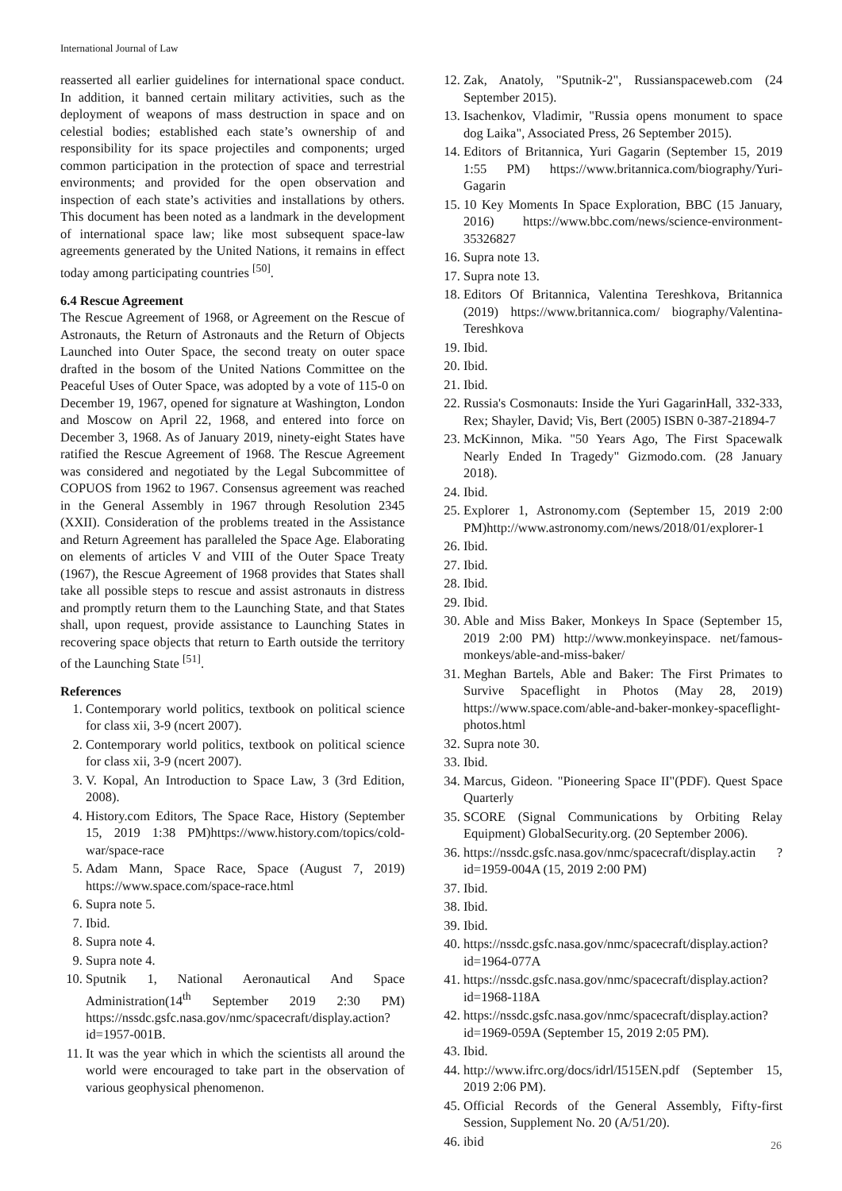International Journal of Law
reasserted all earlier guidelines for international space conduct. In addition, it banned certain military activities, such as the deployment of weapons of mass destruction in space and on celestial bodies; established each state’s ownership of and responsibility for its space projectiles and components; urged common participation in the protection of space and terrestrial environments; and provided for the open observation and inspection of each state’s activities and installations by others. This document has been noted as a landmark in the development of international space law; like most subsequent space-law agreements generated by the United Nations, it remains in effect today among participating countries <sup>[50]</sup>.
6.4 Rescue Agreement
The Rescue Agreement of 1968, or Agreement on the Rescue of Astronauts, the Return of Astronauts and the Return of Objects Launched into Outer Space, the second treaty on outer space drafted in the bosom of the United Nations Committee on the Peaceful Uses of Outer Space, was adopted by a vote of 115-0 on December 19, 1967, opened for signature at Washington, London and Moscow on April 22, 1968, and entered into force on December 3, 1968. As of January 2019, ninety-eight States have ratified the Rescue Agreement of 1968. The Rescue Agreement was considered and negotiated by the Legal Subcommittee of COPUOS from 1962 to 1967. Consensus agreement was reached in the General Assembly in 1967 through Resolution 2345 (XXII). Consideration of the problems treated in the Assistance and Return Agreement has paralleled the Space Age. Elaborating on elements of articles V and VIII of the Outer Space Treaty (1967), the Rescue Agreement of 1968 provides that States shall take all possible steps to rescue and assist astronauts in distress and promptly return them to the Launching State, and that States shall, upon request, provide assistance to Launching States in recovering space objects that return to Earth outside the territory of the Launching State <sup>[51]</sup>.
References
1. Contemporary world politics, textbook on political science for class xii, 3-9 (ncert 2007).
2. Contemporary world politics, textbook on political science for class xii, 3-9 (ncert 2007).
3. V. Kopal, An Introduction to Space Law, 3 (3rd Edition, 2008).
4. History.com Editors, The Space Race, History (September 15, 2019 1:38 PM)https://www.history.com/topics/cold-war/space-race
5. Adam Mann, Space Race, Space (August 7, 2019) https://www.space.com/space-race.html
6. Supra note 5.
7. Ibid.
8. Supra note 4.
9. Supra note 4.
10. Sputnik 1, National Aeronautical And Space Administration(14<sup>th</sup> September 2019 2:30 PM) https://nssdc.gsfc.nasa.gov/nmc/spacecraft/display.action?id=1957-001B.
11. It was the year which in which the scientists all around the world were encouraged to take part in the observation of various geophysical phenomenon.
12. Zak, Anatoly, "Sputnik-2", Russianspaceweb.com (24 September 2015).
13. Isachenkov, Vladimir, "Russia opens monument to space dog Laika", Associated Press, 26 September 2015).
14. Editors of Britannica, Yuri Gagarin (September 15, 2019 1:55 PM) https://www.britannica.com/biography/Yuri-Gagarin
15. 10 Key Moments In Space Exploration, BBC (15 January, 2016) https://www.bbc.com/news/science-environment-35326827
16. Supra note 13.
17. Supra note 13.
18. Editors Of Britannica, Valentina Tereshkova, Britannica (2019) https://www.britannica.com/ biography/Valentina-Tereshkova
19. Ibid.
20. Ibid.
21. Ibid.
22. Russia's Cosmonauts: Inside the Yuri GagarinHall, 332-333, Rex; Shayler, David; Vis, Bert (2005) ISBN 0-387-21894-7
23. McKinnon, Mika. "50 Years Ago, The First Spacewalk Nearly Ended In Tragedy" Gizmodo.com. (28 January 2018).
24. Ibid.
25. Explorer 1, Astronomy.com (September 15, 2019 2:00 PM)http://www.astronomy.com/news/2018/01/explorer-1
26. Ibid.
27. Ibid.
28. Ibid.
29. Ibid.
30. Able and Miss Baker, Monkeys In Space (September 15, 2019 2:00 PM) http://www.monkeyinspace. net/famous-monkeys/able-and-miss-baker/
31. Meghan Bartels, Able and Baker: The First Primates to Survive Spaceflight in Photos (May 28, 2019) https://www.space.com/able-and-baker-monkey-spaceflight-photos.html
32. Supra note 30.
33. Ibid.
34. Marcus, Gideon. "Pioneering Space II"(PDF). Quest Space Quarterly
35. SCORE (Signal Communications by Orbiting Relay Equipment) GlobalSecurity.org. (20 September 2006).
36. https://nssdc.gsfc.nasa.gov/nmc/spacecraft/display.actin ?id=1959-004A (15, 2019 2:00 PM)
37. Ibid.
38. Ibid.
39. Ibid.
40. https://nssdc.gsfc.nasa.gov/nmc/spacecraft/display.action?id=1964-077A
41. https://nssdc.gsfc.nasa.gov/nmc/spacecraft/display.action?id=1968-118A
42. https://nssdc.gsfc.nasa.gov/nmc/spacecraft/display.action?id=1969-059A (September 15, 2019 2:05 PM).
43. Ibid.
44. http://www.ifrc.org/docs/idrl/I515EN.pdf (September 15, 2019 2:06 PM).
45. Official Records of the General Assembly, Fifty-first Session, Supplement No. 20 (A/51/20).
46. ibid
26